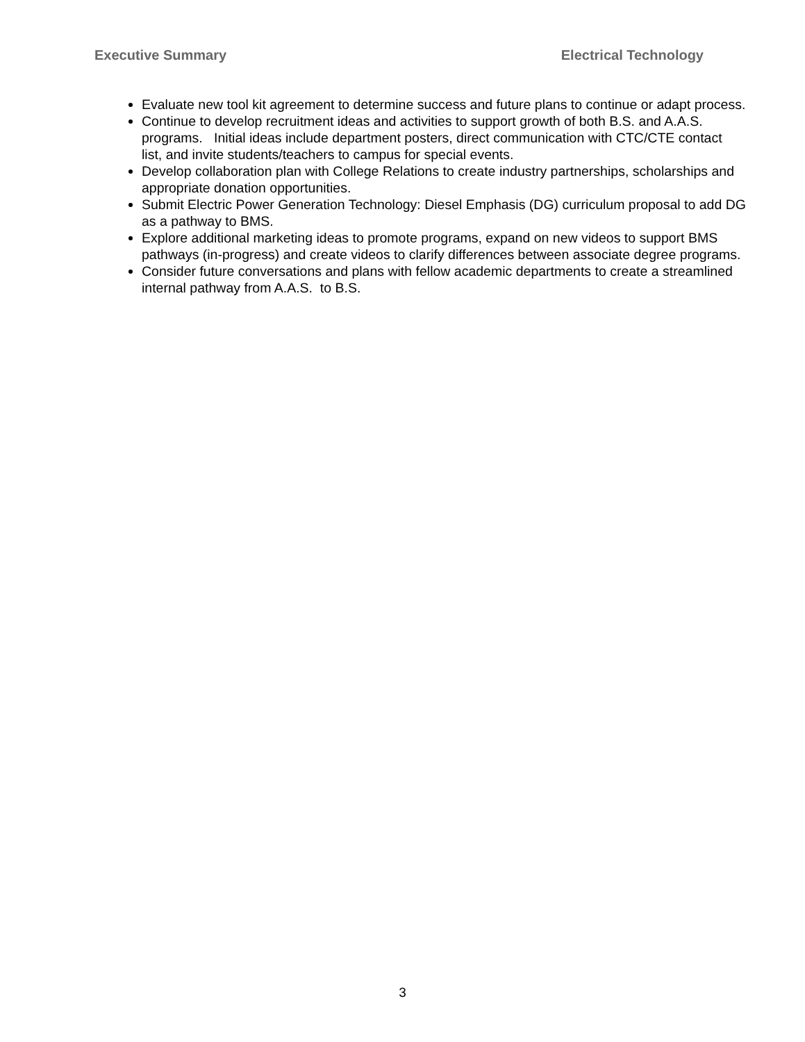Executive Summary Electrical Technology
Evaluate new tool kit agreement to determine success and future plans to continue or adapt process.
Continue to develop recruitment ideas and activities to support growth of both B.S. and A.A.S. programs. Initial ideas include department posters, direct communication with CTC/CTE contact list, and invite students/teachers to campus for special events.
Develop collaboration plan with College Relations to create industry partnerships, scholarships and appropriate donation opportunities.
Submit Electric Power Generation Technology: Diesel Emphasis (DG) curriculum proposal to add DG as a pathway to BMS.
Explore additional marketing ideas to promote programs, expand on new videos to support BMS pathways (in-progress) and create videos to clarify differences between associate degree programs.
Consider future conversations and plans with fellow academic departments to create a streamlined internal pathway from A.A.S. to B.S.
3